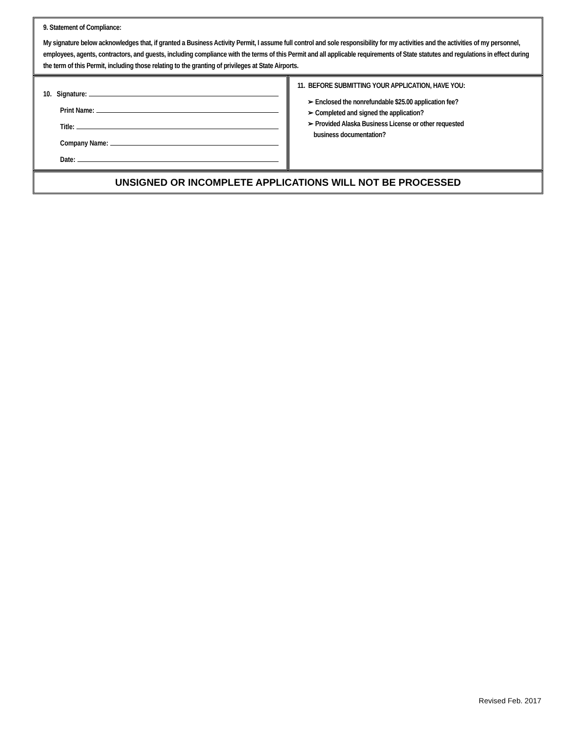9. Statement of Compliance:
My signature below acknowledges that, if granted a Business Activity Permit, I assume full control and sole responsibility for my activities and the activities of my personnel, employees, agents, contractors, and guests, including compliance with the terms of this Permit and all applicable requirements of State statutes and regulations in effect during the term of this Permit, including those relating to the granting of privileges at State Airports.
10. Signature:
Print Name:
Title:
Company Name:
Date:
11. BEFORE SUBMITTING YOUR APPLICATION, HAVE YOU:
➢ Enclosed the nonrefundable $25.00 application fee?
➢ Completed and signed the application?
➢ Provided Alaska Business License or other requested
business documentation?
UNSIGNED OR INCOMPLETE APPLICATIONS WILL NOT BE PROCESSED
Revised Feb. 2017